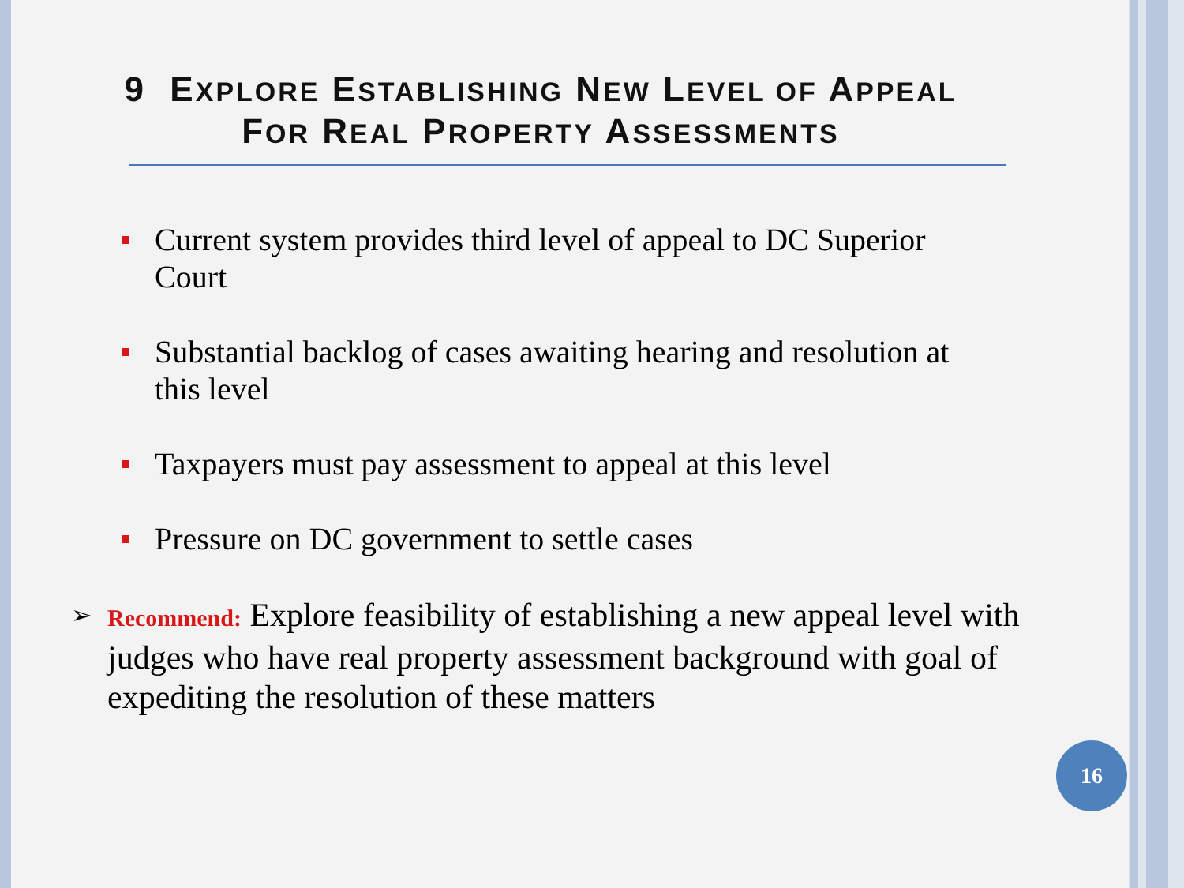9 EXPLORE ESTABLISHING NEW LEVEL OF APPEAL
FOR REAL PROPERTY ASSESSMENTS
Current system provides third level of appeal to DC Superior Court
Substantial backlog of cases awaiting hearing and resolution at this level
Taxpayers must pay assessment to appeal at this level
Pressure on DC government to settle cases
➢ Recommend: Explore feasibility of establishing a new appeal level with judges who have real property assessment background with goal of expediting the resolution of these matters
16